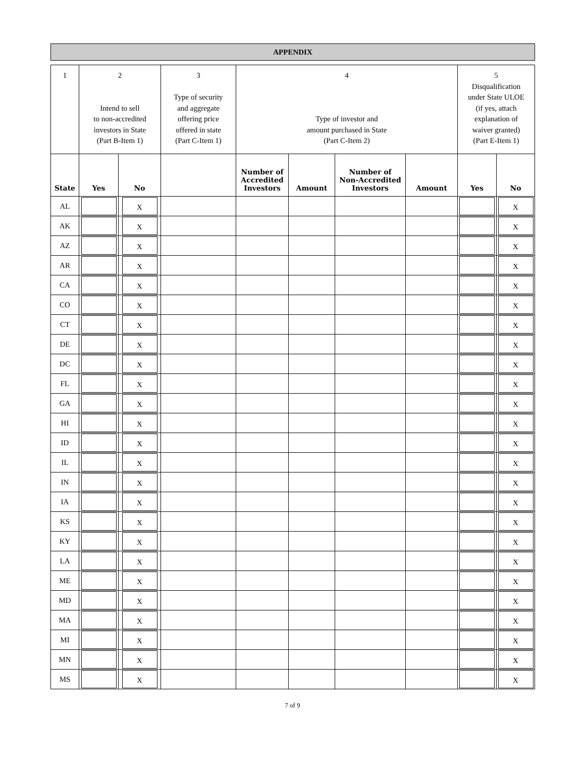APPENDIX
| 1 | 2 Intend to sell to non-accredited investors in State (Part B-Item 1) | | 3 Type of security and aggregate offering price offered in state (Part C-Item 1) | 4 Type of investor and amount purchased in State (Part C-Item 2) | | | | 5 Disqualification under State ULOE (if yes, attach explanation of waiver granted) (Part E-Item 1) | |
| --- | --- | --- | --- | --- | --- | --- | --- | --- | --- |
| State | Yes | No | | Number of Accredited Investors | Amount | Number of Non-Accredited Investors | Amount | Yes | No |
| AL | | X | | | | | | | X |
| AK | | X | | | | | | | X |
| AZ | | X | | | | | | | X |
| AR | | X | | | | | | | X |
| CA | | X | | | | | | | X |
| CO | | X | | | | | | | X |
| CT | | X | | | | | | | X |
| DE | | X | | | | | | | X |
| DC | | X | | | | | | | X |
| FL | | X | | | | | | | X |
| GA | | X | | | | | | | X |
| HI | | X | | | | | | | X |
| ID | | X | | | | | | | X |
| IL | | X | | | | | | | X |
| IN | | X | | | | | | | X |
| IA | | X | | | | | | | X |
| KS | | X | | | | | | | X |
| KY | | X | | | | | | | X |
| LA | | X | | | | | | | X |
| ME | | X | | | | | | | X |
| MD | | X | | | | | | | X |
| MA | | X | | | | | | | X |
| MI | | X | | | | | | | X |
| MN | | X | | | | | | | X |
| MS | | X | | | | | | | X |
7 of 9